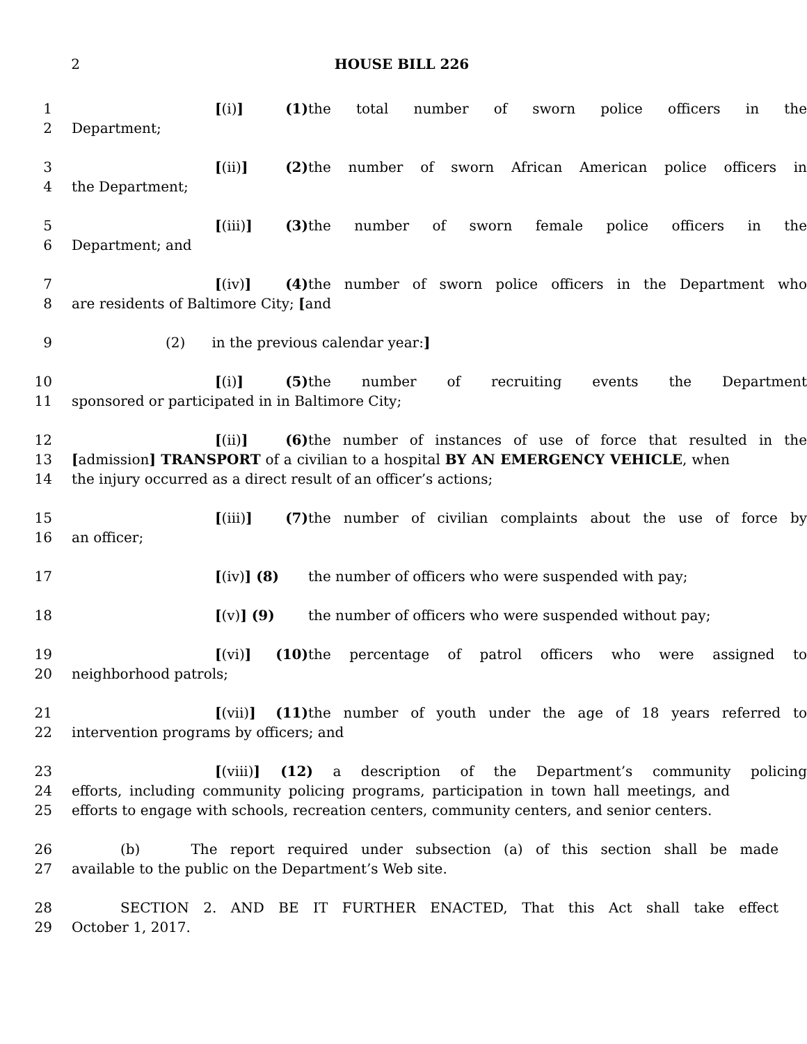2 HOUSE BILL 226
1 [(i)] (1) the total number of sworn police officers in the
2 Department;
3 [(ii)] (2) the number of sworn African American police officers in
4 the Department;
5 [(iii)] (3) the number of sworn female police officers in the
6 Department; and
7 [(iv)] (4) the number of sworn police officers in the Department who
8 are residents of Baltimore City; [and
9 (2) in the previous calendar year:]
10 [(i)] (5) the number of recruiting events the Department
11 sponsored or participated in in Baltimore City;
12 [(ii)] (6) the number of instances of use of force that resulted in the
13 [admission] TRANSPORT of a civilian to a hospital BY AN EMERGENCY VEHICLE, when
14 the injury occurred as a direct result of an officer’s actions;
15 [(iii)] (7) the number of civilian complaints about the use of force by
16 an officer;
17 [(iv)] (8) the number of officers who were suspended with pay;
18 [(v)] (9) the number of officers who were suspended without pay;
19 [(vi)] (10) the percentage of patrol officers who were assigned to
20 neighborhood patrols;
21 [(vii)] (11) the number of youth under the age of 18 years referred to
22 intervention programs by officers; and
23 [(viii)] (12) a description of the Department’s community policing
24 efforts, including community policing programs, participation in town hall meetings, and
25 efforts to engage with schools, recreation centers, community centers, and senior centers.
26 (b) The report required under subsection (a) of this section shall be made
27 available to the public on the Department’s Web site.
28 SECTION 2. AND BE IT FURTHER ENACTED, That this Act shall take effect
29 October 1, 2017.